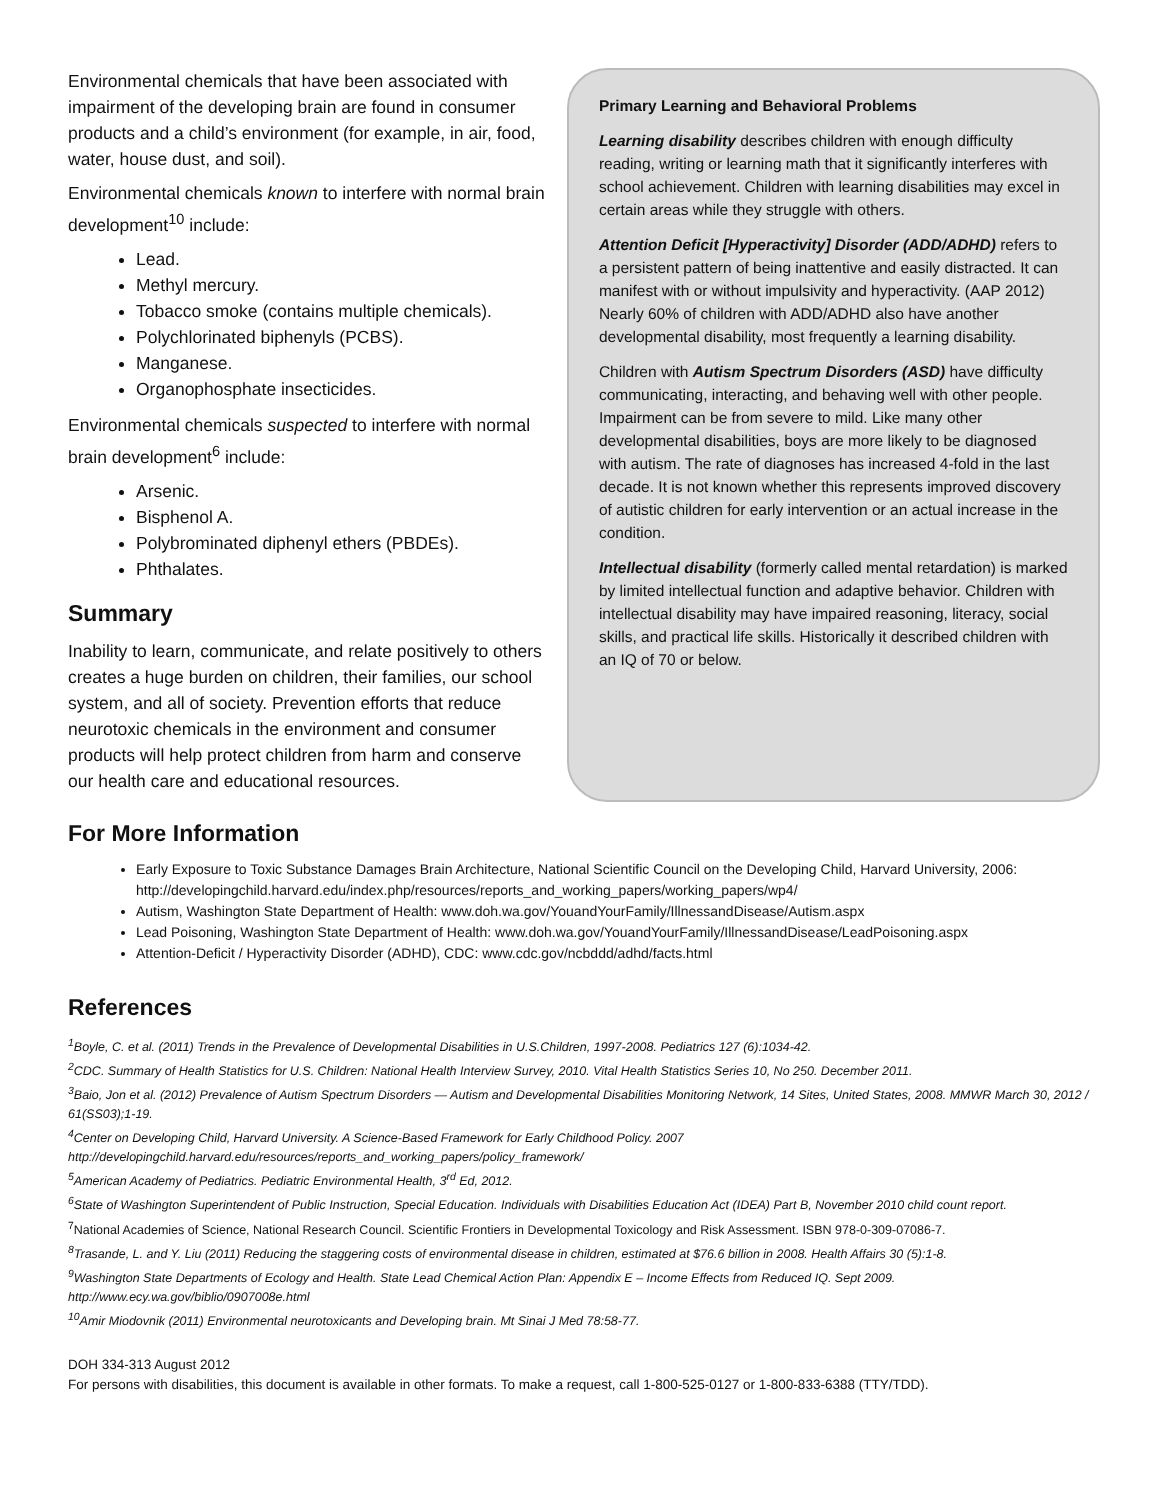Environmental chemicals that have been associated with impairment of the developing brain are found in consumer products and a child’s environment (for example, in air, food, water, house dust, and soil).
Environmental chemicals known to interfere with normal brain development<sup>10</sup> include:
Lead.
Methyl mercury.
Tobacco smoke (contains multiple chemicals).
Polychlorinated biphenyls (PCBS).
Manganese.
Organophosphate insecticides.
Environmental chemicals suspected to interfere with normal brain development<sup>6</sup> include:
Arsenic.
Bisphenol A.
Polybrominated diphenyl ethers (PBDEs).
Phthalates.
Summary
Inability to learn, communicate, and relate positively to others creates a huge burden on children, their families, our school system, and all of society. Prevention efforts that reduce neurotoxic chemicals in the environment and consumer products will help protect children from harm and conserve our health care and educational resources.
Primary Learning and Behavioral Problems
Learning disability describes children with enough difficulty reading, writing or learning math that it significantly interferes with school achievement. Children with learning disabilities may excel in certain areas while they struggle with others.
Attention Deficit [Hyperactivity] Disorder (ADD/ADHD) refers to a persistent pattern of being inattentive and easily distracted. It can manifest with or without impulsivity and hyperactivity. (AAP 2012) Nearly 60% of children with ADD/ADHD also have another developmental disability, most frequently a learning disability.
Children with Autism Spectrum Disorders (ASD) have difficulty communicating, interacting, and behaving well with other people. Impairment can be from severe to mild. Like many other developmental disabilities, boys are more likely to be diagnosed with autism. The rate of diagnoses has increased 4-fold in the last decade. It is not known whether this represents improved discovery of autistic children for early intervention or an actual increase in the condition.
Intellectual disability (formerly called mental retardation) is marked by limited intellectual function and adaptive behavior. Children with intellectual disability may have impaired reasoning, literacy, social skills, and practical life skills. Historically it described children with an IQ of 70 or below.
For More Information
Early Exposure to Toxic Substance Damages Brain Architecture, National Scientific Council on the Developing Child, Harvard University, 2006: http://developingchild.harvard.edu/index.php/resources/reports_and_working_papers/working_papers/wp4/
Autism, Washington State Department of Health: www.doh.wa.gov/YouandYourFamily/IllnessandDisease/Autism.aspx
Lead Poisoning, Washington State Department of Health: www.doh.wa.gov/YouandYourFamily/IllnessandDisease/LeadPoisoning.aspx
Attention-Deficit / Hyperactivity Disorder (ADHD), CDC: www.cdc.gov/ncbddd/adhd/facts.html
References
<sup>1</sup> Boyle, C. et al. (2011) Trends in the Prevalence of Developmental Disabilities in U.S.Children, 1997-2008. Pediatrics 127 (6):1034-42.
<sup>2</sup> CDC. Summary of Health Statistics for U.S. Children: National Health Interview Survey, 2010. Vital Health Statistics Series 10, No 250. December 2011.
<sup>3</sup> Baio, Jon et al. (2012) Prevalence of Autism Spectrum Disorders — Autism and Developmental Disabilities Monitoring Network, 14 Sites, United States, 2008. MMWR March 30, 2012 / 61(SS03);1-19.
<sup>4</sup> Center on Developing Child, Harvard University. A Science-Based Framework for Early Childhood Policy. 2007
http://developingchild.harvard.edu/resources/reports_and_working_papers/policy_framework/
<sup>5</sup> American Academy of Pediatrics. Pediatric Environmental Health, 3<sup>rd</sup> Ed, 2012.
<sup>6</sup> State of Washington Superintendent of Public Instruction, Special Education. Individuals with Disabilities Education Act (IDEA) Part B, November 2010 child count report.
<sup>7</sup> National Academies of Science, National Research Council. Scientific Frontiers in Developmental Toxicology and Risk Assessment. ISBN 978-0-309-07086-7.
<sup>8</sup> Trasande, L. and Y. Liu (2011) Reducing the staggering costs of environmental disease in children, estimated at $76.6 billion in 2008. Health Affairs 30 (5):1-8.
<sup>9</sup> Washington State Departments of Ecology and Health. State Lead Chemical Action Plan: Appendix E – Income Effects from Reduced IQ. Sept 2009. http://www.ecy.wa.gov/biblio/0907008e.html
<sup>10</sup> Amir Miodovnik (2011) Environmental neurotoxicants and Developing brain. Mt Sinai J Med 78:58-77.
DOH 334-313 August 2012
For persons with disabilities, this document is available in other formats. To make a request, call 1-800-525-0127 or 1-800-833-6388 (TTY/TDD).